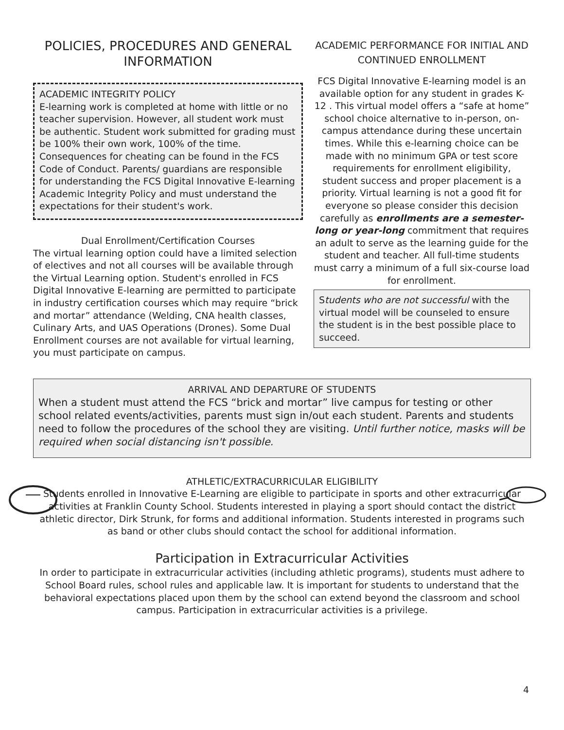POLICIES, PROCEDURES AND GENERAL INFORMATION
ACADEMIC INTEGRITY POLICY
E-learning work is completed at home with little or no teacher supervision. However, all student work must be authentic. Student work submitted for grading must be 100% their own work, 100% of the time. Consequences for cheating can be found in the FCS Code of Conduct. Parents/ guardians are responsible for understanding the FCS Digital Innovative E-learning Academic Integrity Policy and must understand the expectations for their student's work.
Dual Enrollment/Certification Courses
The virtual learning option could have a limited selection of electives and not all courses will be available through the Virtual Learning option. Student's enrolled in FCS Digital Innovative E-learning are permitted to participate in industry certification courses which may require “brick and mortar” attendance (Welding, CNA health classes, Culinary Arts, and UAS Operations (Drones). Some Dual Enrollment courses are not available for virtual learning, you must participate on campus.
ACADEMIC PERFORMANCE FOR INITIAL AND CONTINUED ENROLLMENT
FCS Digital Innovative E-learning model is an available option for any student in grades K-12 . This virtual model offers a “safe at home” school choice alternative to in-person, on-campus attendance during these uncertain times. While this e-learning choice can be made with no minimum GPA or test score requirements for enrollment eligibility, student success and proper placement is a priority. Virtual learning is not a good fit for everyone so please consider this decision carefully as enrollments are a semester-long or year-long commitment that requires an adult to serve as the learning guide for the student and teacher. All full-time students must carry a minimum of a full six-course load for enrollment.
Students who are not successful with the virtual model will be counseled to ensure the student is in the best possible place to succeed.
ARRIVAL AND DEPARTURE OF STUDENTS
When a student must attend the FCS “brick and mortar” live campus for testing or other school related events/activities, parents must sign in/out each student. Parents and students need to follow the procedures of the school they are visiting. Until further notice, masks will be required when social distancing isn't possible.
ATHLETIC/EXTRACURRICULAR ELIGIBILITY
Students enrolled in Innovative E-Learning are eligible to participate in sports and other extracurricular activities at Franklin County School. Students interested in playing a sport should contact the district athletic director, Dirk Strunk, for forms and additional information. Students interested in programs such as band or other clubs should contact the school for additional information.
Participation in Extracurricular Activities
In order to participate in extracurricular activities (including athletic programs), students must adhere to School Board rules, school rules and applicable law. It is important for students to understand that the behavioral expectations placed upon them by the school can extend beyond the classroom and school campus. Participation in extracurricular activities is a privilege.
4